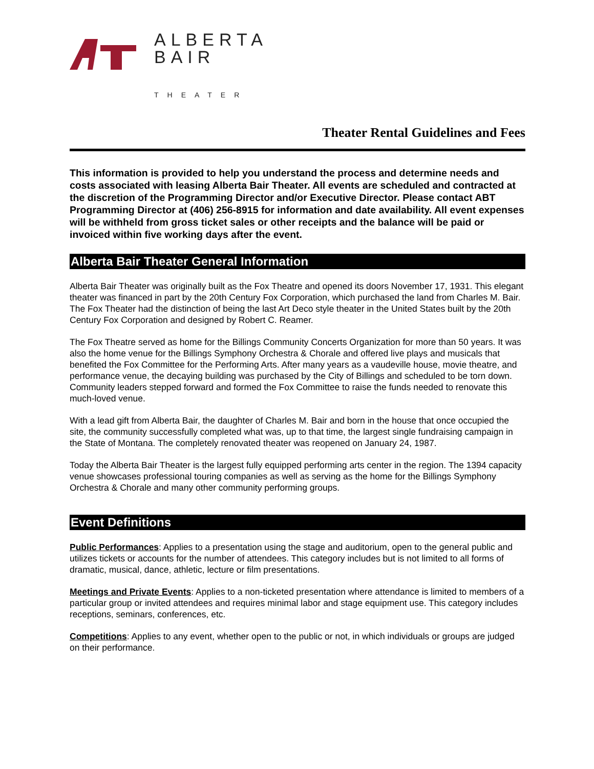ALBERTA
BAIR
THEATER
Theater Rental Guidelines and Fees
This information is provided to help you understand the process and determine needs and costs associated with leasing Alberta Bair Theater. All events are scheduled and contracted at the discretion of the Programming Director and/or Executive Director. Please contact ABT Programming Director at (406) 256-8915 for information and date availability. All event expenses will be withheld from gross ticket sales or other receipts and the balance will be paid or invoiced within five working days after the event.
Alberta Bair Theater General Information
Alberta Bair Theater was originally built as the Fox Theatre and opened its doors November 17, 1931. This elegant theater was financed in part by the 20th Century Fox Corporation, which purchased the land from Charles M. Bair. The Fox Theater had the distinction of being the last Art Deco style theater in the United States built by the 20th Century Fox Corporation and designed by Robert C. Reamer.
The Fox Theatre served as home for the Billings Community Concerts Organization for more than 50 years. It was also the home venue for the Billings Symphony Orchestra & Chorale and offered live plays and musicals that benefited the Fox Committee for the Performing Arts. After many years as a vaudeville house, movie theatre, and performance venue, the decaying building was purchased by the City of Billings and scheduled to be torn down. Community leaders stepped forward and formed the Fox Committee to raise the funds needed to renovate this much-loved venue.
With a lead gift from Alberta Bair, the daughter of Charles M. Bair and born in the house that once occupied the site, the community successfully completed what was, up to that time, the largest single fundraising campaign in the State of Montana. The completely renovated theater was reopened on January 24, 1987.
Today the Alberta Bair Theater is the largest fully equipped performing arts center in the region. The 1394 capacity venue showcases professional touring companies as well as serving as the home for the Billings Symphony Orchestra & Chorale and many other community performing groups.
Event Definitions
Public Performances: Applies to a presentation using the stage and auditorium, open to the general public and utilizes tickets or accounts for the number of attendees. This category includes but is not limited to all forms of dramatic, musical, dance, athletic, lecture or film presentations.
Meetings and Private Events: Applies to a non-ticketed presentation where attendance is limited to members of a particular group or invited attendees and requires minimal labor and stage equipment use. This category includes receptions, seminars, conferences, etc.
Competitions: Applies to any event, whether open to the public or not, in which individuals or groups are judged on their performance.